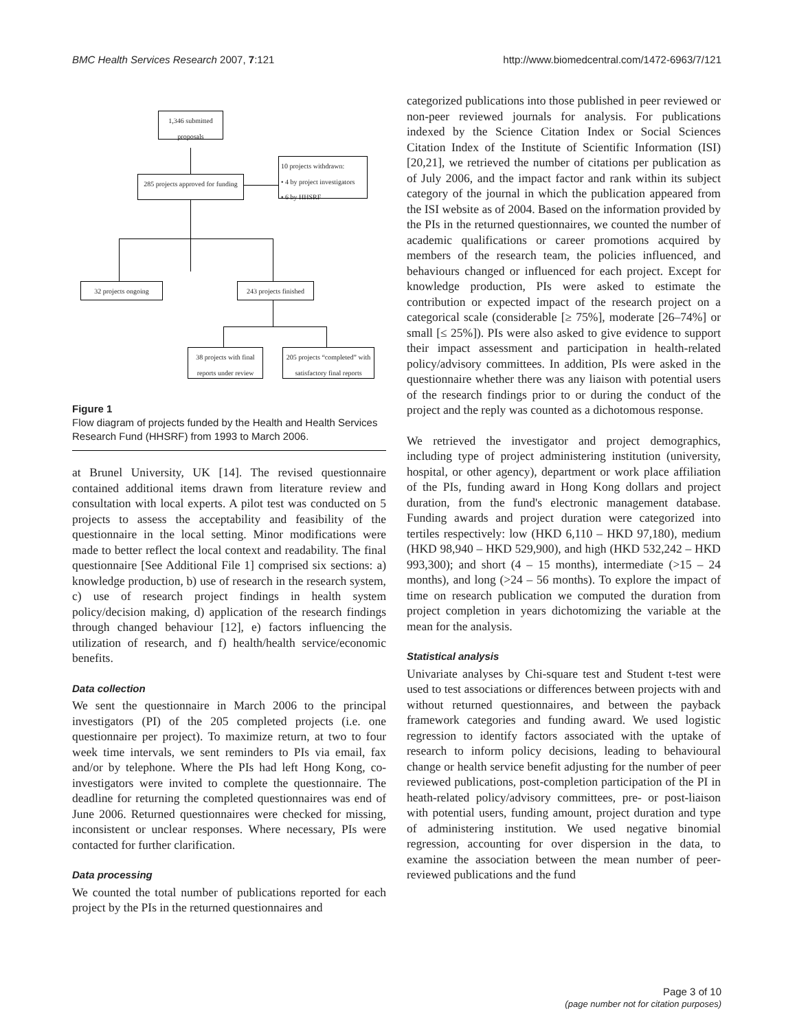BMC Health Services Research 2007, 7:121 http://www.biomedcentral.com/1472-6963/7/121
1,346 submitted proposals
285 projects approved for funding
10 projects withdrawn:
• 4 by project investigators
• 6 by HHSRF
32 projects ongoing
243 projects finished
38 projects with final reports under review
205 projects “completed” with satisfactory final reports
Figure 1
Flow diagram of projects funded by the Health and Health Services Research Fund (HHSRF) from 1993 to March 2006.
at Brunel University, UK [14]. The revised questionnaire contained additional items drawn from literature review and consultation with local experts. A pilot test was conducted on 5 projects to assess the acceptability and feasibility of the questionnaire in the local setting. Minor modifications were made to better reflect the local context and readability. The final questionnaire [See Additional File 1] comprised six sections: a) knowledge production, b) use of research in the research system, c) use of research project findings in health system policy/decision making, d) application of the research findings through changed behaviour [12], e) factors influencing the utilization of research, and f) health/health service/economic benefits.
Data collection
We sent the questionnaire in March 2006 to the principal investigators (PI) of the 205 completed projects (i.e. one questionnaire per project). To maximize return, at two to four week time intervals, we sent reminders to PIs via email, fax and/or by telephone. Where the PIs had left Hong Kong, co-investigators were invited to complete the questionnaire. The deadline for returning the completed questionnaires was end of June 2006. Returned questionnaires were checked for missing, inconsistent or unclear responses. Where necessary, PIs were contacted for further clarification.
Data processing
We counted the total number of publications reported for each project by the PIs in the returned questionnaires and
categorized publications into those published in peer reviewed or non-peer reviewed journals for analysis. For publications indexed by the Science Citation Index or Social Sciences Citation Index of the Institute of Scientific Information (ISI) [20,21], we retrieved the number of citations per publication as of July 2006, and the impact factor and rank within its subject category of the journal in which the publication appeared from the ISI website as of 2004. Based on the information provided by the PIs in the returned questionnaires, we counted the number of academic qualifications or career promotions acquired by members of the research team, the policies influenced, and behaviours changed or influenced for each project. Except for knowledge production, PIs were asked to estimate the contribution or expected impact of the research project on a categorical scale (considerable [≥ 75%], moderate [26–74%] or small [≤ 25%]). PIs were also asked to give evidence to support their impact assessment and participation in health-related policy/advisory committees. In addition, PIs were asked in the questionnaire whether there was any liaison with potential users of the research findings prior to or during the conduct of the project and the reply was counted as a dichotomous response.
We retrieved the investigator and project demographics, including type of project administering institution (university, hospital, or other agency), department or work place affiliation of the PIs, funding award in Hong Kong dollars and project duration, from the fund's electronic management database. Funding awards and project duration were categorized into tertiles respectively: low (HKD 6,110 – HKD 97,180), medium (HKD 98,940 – HKD 529,900), and high (HKD 532,242 – HKD 993,300); and short (4 – 15 months), intermediate (>15 – 24 months), and long (>24 – 56 months). To explore the impact of time on research publication we computed the duration from project completion in years dichotomizing the variable at the mean for the analysis.
Statistical analysis
Univariate analyses by Chi-square test and Student t-test were used to test associations or differences between projects with and without returned questionnaires, and between the payback framework categories and funding award. We used logistic regression to identify factors associated with the uptake of research to inform policy decisions, leading to behavioural change or health service benefit adjusting for the number of peer reviewed publications, post-completion participation of the PI in heath-related policy/advisory committees, pre- or post-liaison with potential users, funding amount, project duration and type of administering institution. We used negative binomial regression, accounting for over dispersion in the data, to examine the association between the mean number of peer-reviewed publications and the fund
Page 3 of 10
(page number not for citation purposes)